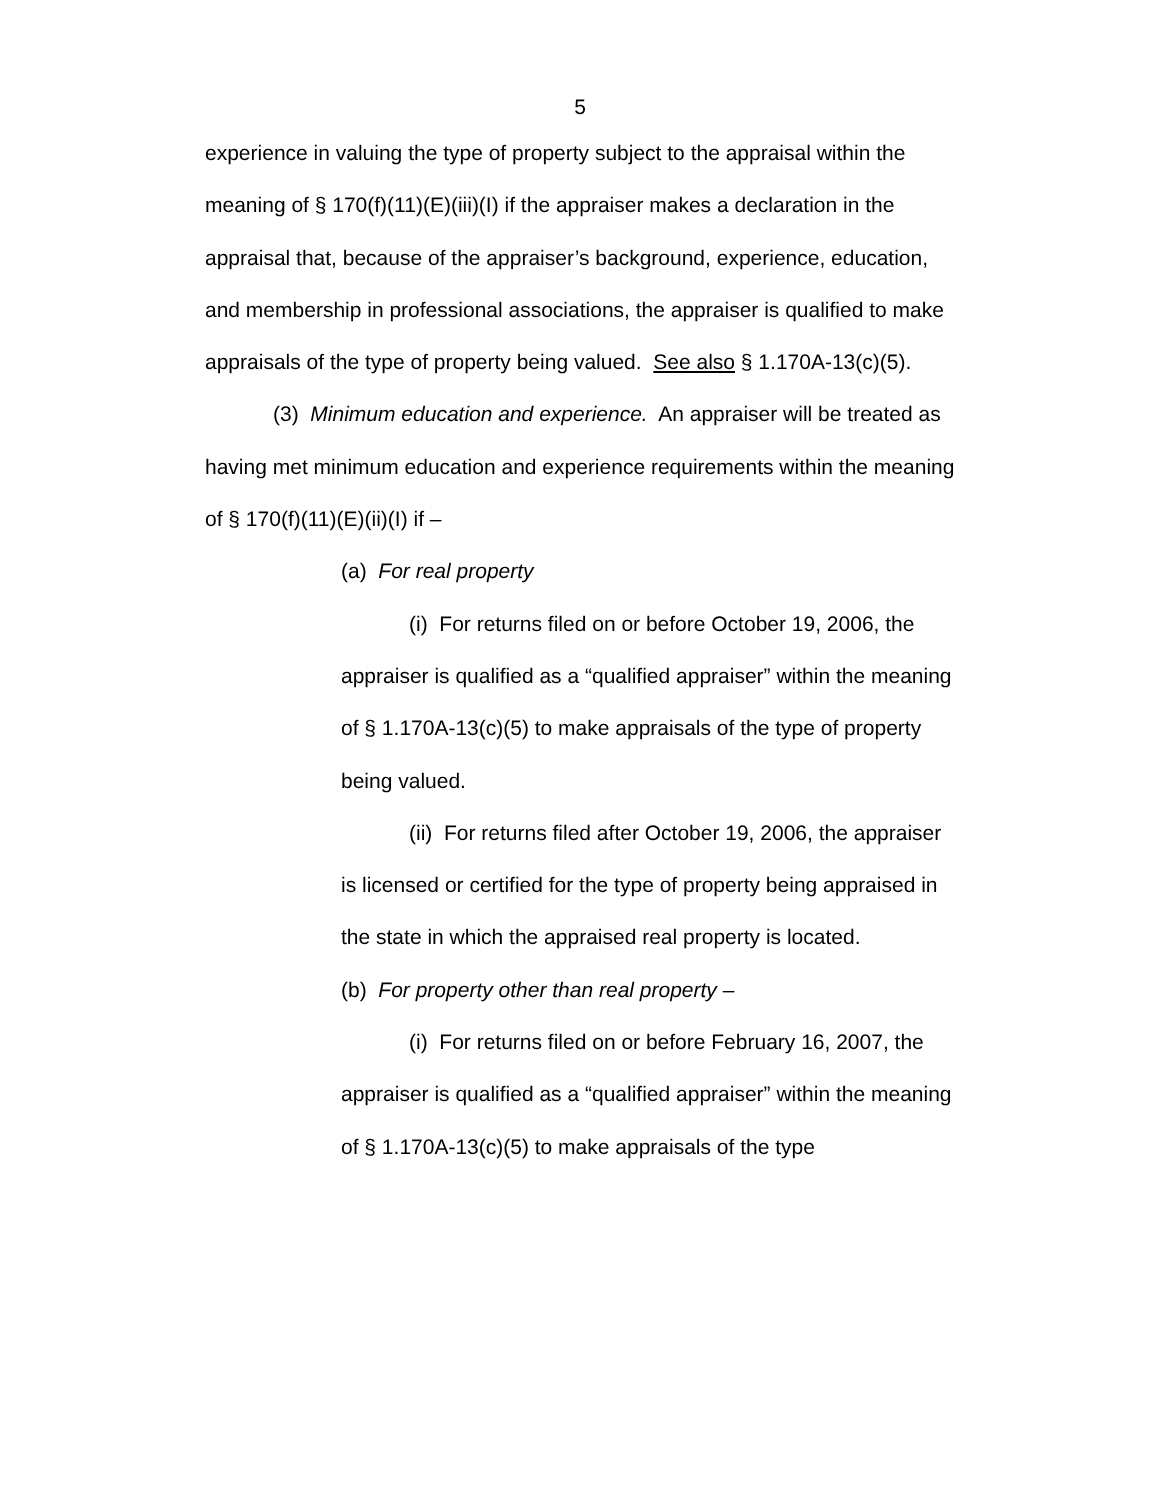5
experience in valuing the type of property subject to the appraisal within the meaning of § 170(f)(11)(E)(iii)(I) if the appraiser makes a declaration in the appraisal that, because of the appraiser’s background, experience, education, and membership in professional associations, the appraiser is qualified to make appraisals of the type of property being valued. See also § 1.170A-13(c)(5).
(3) Minimum education and experience. An appraiser will be treated as having met minimum education and experience requirements within the meaning of § 170(f)(11)(E)(ii)(I) if –
(a) For real property
(i) For returns filed on or before October 19, 2006, the appraiser is qualified as a “qualified appraiser” within the meaning of § 1.170A-13(c)(5) to make appraisals of the type of property being valued.
(ii) For returns filed after October 19, 2006, the appraiser is licensed or certified for the type of property being appraised in the state in which the appraised real property is located.
(b) For property other than real property –
(i) For returns filed on or before February 16, 2007, the appraiser is qualified as a “qualified appraiser” within the meaning of § 1.170A-13(c)(5) to make appraisals of the type